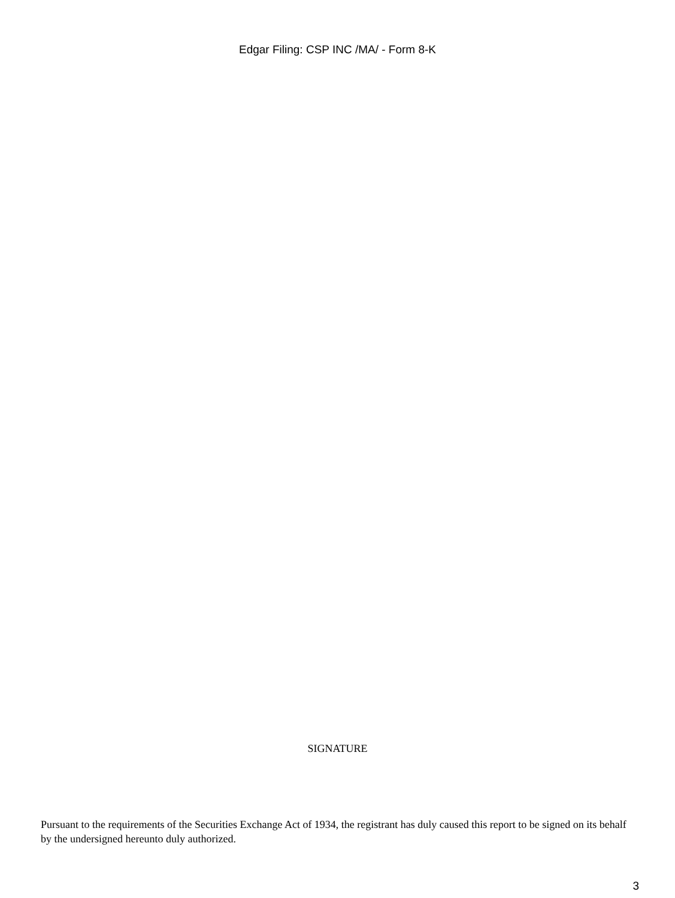Edgar Filing: CSP INC /MA/ - Form 8-K
SIGNATURE
Pursuant to the requirements of the Securities Exchange Act of 1934, the registrant has duly caused this report to be signed on its behalf by the undersigned hereunto duly authorized.
3